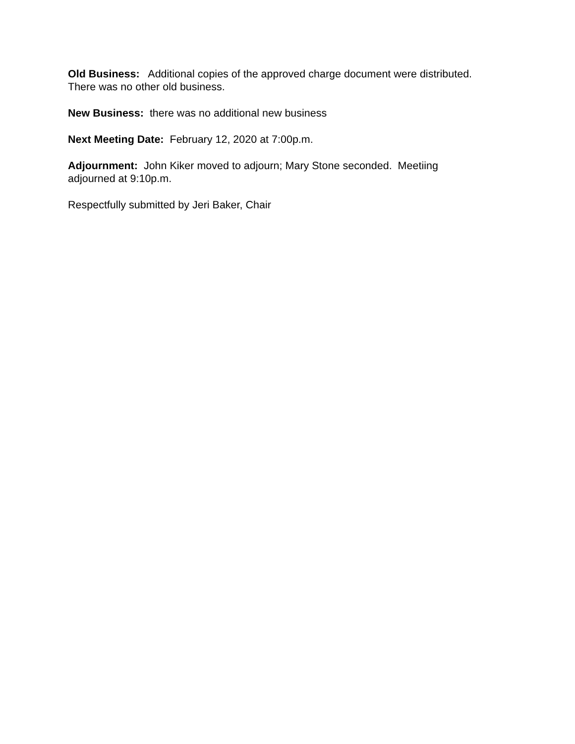Old Business: Additional copies of the approved charge document were distributed. There was no other old business.
New Business: there was no additional new business
Next Meeting Date: February 12, 2020 at 7:00p.m.
Adjournment: John Kiker moved to adjourn; Mary Stone seconded. Meetiing adjourned at 9:10p.m.
Respectfully submitted by Jeri Baker, Chair